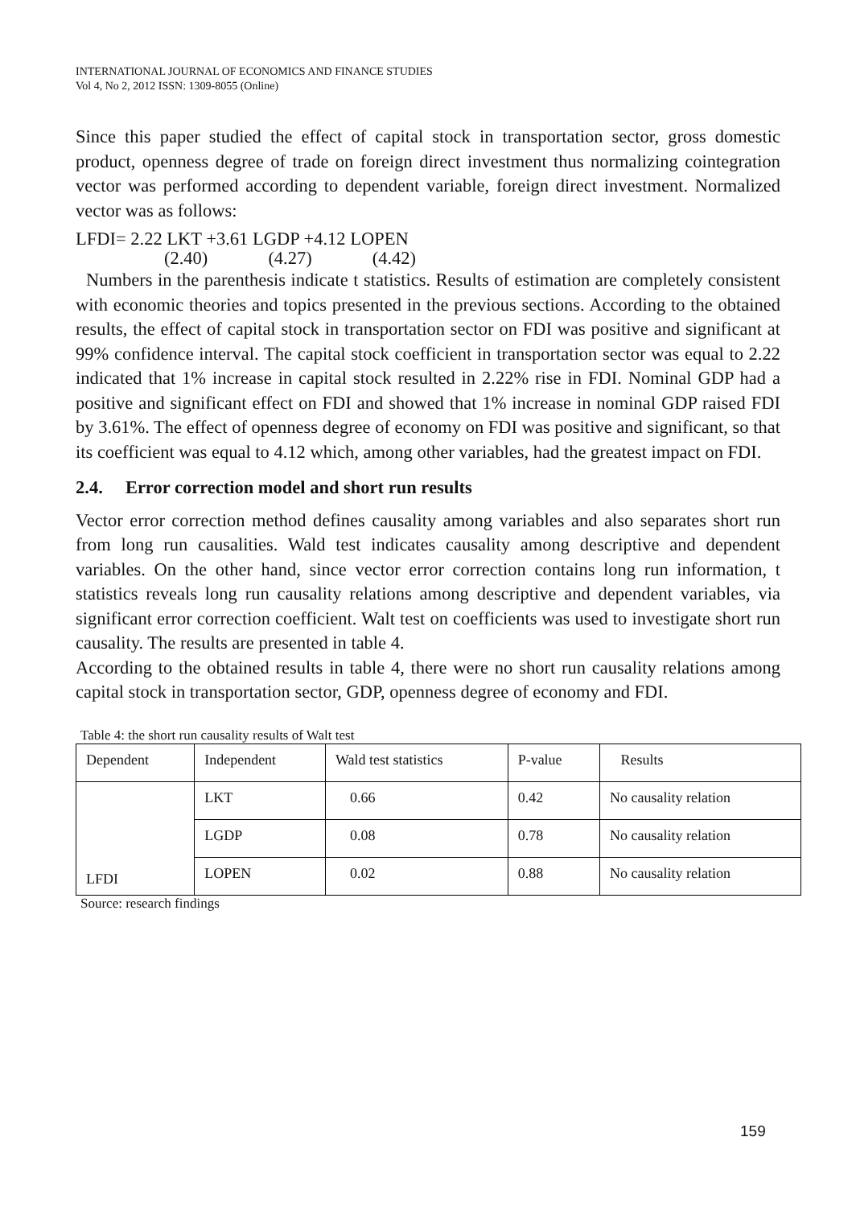INTERNATIONAL JOURNAL OF ECONOMICS AND FINANCE STUDIES
Vol 4, No 2, 2012 ISSN: 1309-8055 (Online)
Since this paper studied the effect of capital stock in transportation sector, gross domestic product, openness degree of trade on foreign direct investment thus normalizing cointegration vector was performed according to dependent variable, foreign direct investment. Normalized vector was as follows:
LFDI= 2.22 LKT +3.61 LGDP +4.12 LOPEN
(2.40) (4.27) (4.42)
Numbers in the parenthesis indicate t statistics. Results of estimation are completely consistent with economic theories and topics presented in the previous sections. According to the obtained results, the effect of capital stock in transportation sector on FDI was positive and significant at 99% confidence interval. The capital stock coefficient in transportation sector was equal to 2.22 indicated that 1% increase in capital stock resulted in 2.22% rise in FDI. Nominal GDP had a positive and significant effect on FDI and showed that 1% increase in nominal GDP raised FDI by 3.61%. The effect of openness degree of economy on FDI was positive and significant, so that its coefficient was equal to 4.12 which, among other variables, had the greatest impact on FDI.
2.4. Error correction model and short run results
Vector error correction method defines causality among variables and also separates short run from long run causalities. Wald test indicates causality among descriptive and dependent variables. On the other hand, since vector error correction contains long run information, t statistics reveals long run causality relations among descriptive and dependent variables, via significant error correction coefficient. Walt test on coefficients was used to investigate short run causality. The results are presented in table 4.
According to the obtained results in table 4, there were no short run causality relations among capital stock in transportation sector, GDP, openness degree of economy and FDI.
Table 4: the short run causality results of Walt test
| Dependent | Independent | Wald test statistics | P-value | Results |
| LFDI | LKT | 0.66 | 0.42 | No causality relation |
| | LGDP | 0.08 | 0.78 | No causality relation |
| | LOPEN | 0.02 | 0.88 | No causality relation |
Source: research findings
159